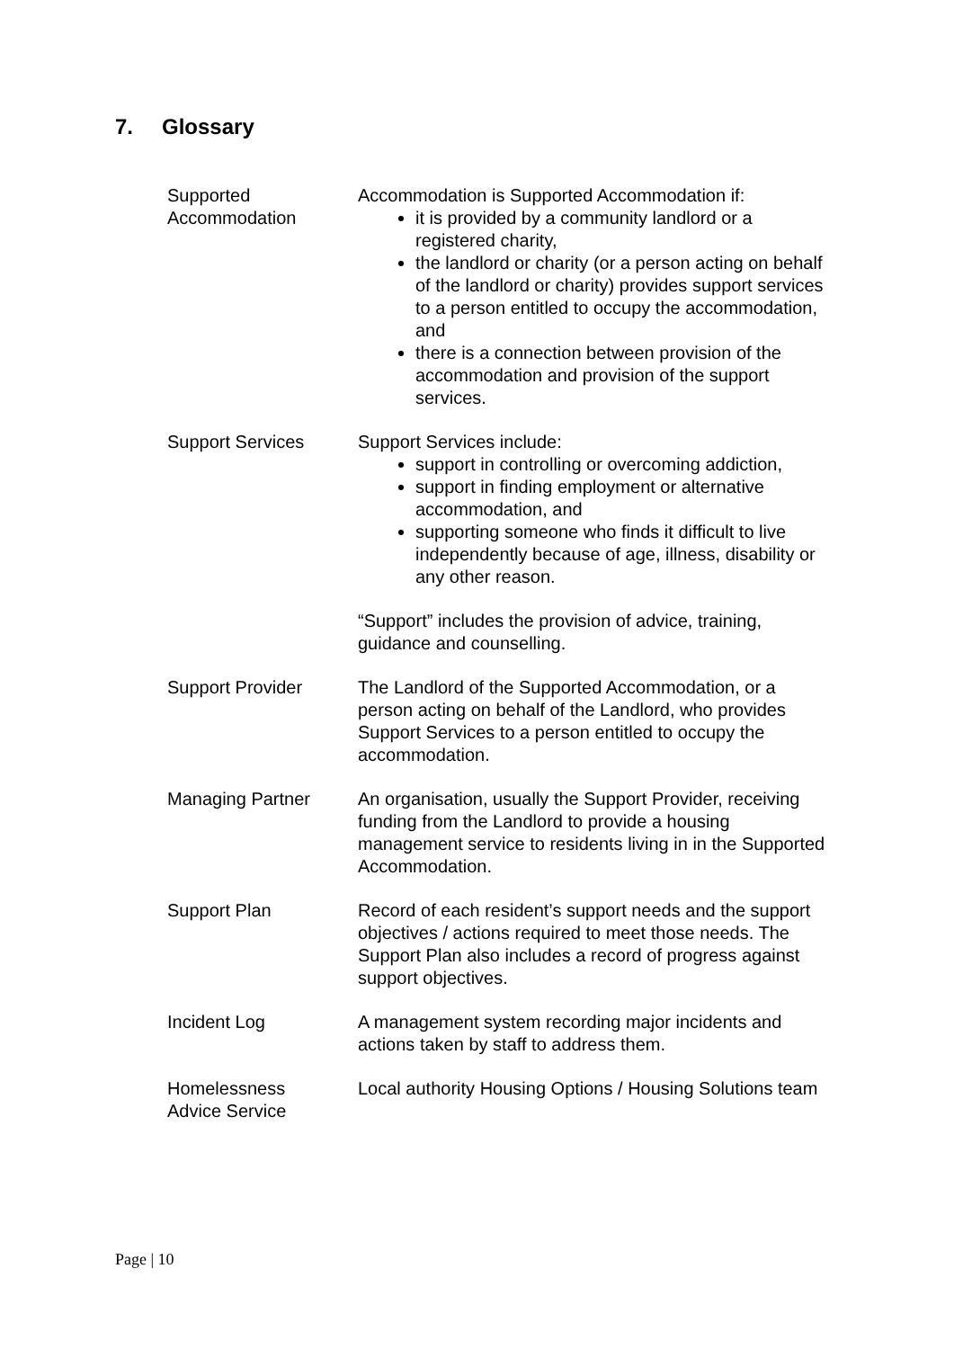7. Glossary
| Supported Accommodation | Accommodation is Supported Accommodation if: it is provided by a community landlord or a registered charity, the landlord or charity (or a person acting on behalf of the landlord or charity) provides support services to a person entitled to occupy the accommodation, and there is a connection between provision of the accommodation and provision of the support services. |
| Support Services | Support Services include: support in controlling or overcoming addiction, support in finding employment or alternative accommodation, and supporting someone who finds it difficult to live independently because of age, illness, disability or any other reason. “Support” includes the provision of advice, training, guidance and counselling. |
| Support Provider | The Landlord of the Supported Accommodation, or a person acting on behalf of the Landlord, who provides Support Services to a person entitled to occupy the accommodation. |
| Managing Partner | An organisation, usually the Support Provider, receiving funding from the Landlord to provide a housing management service to residents living in in the Supported Accommodation. |
| Support Plan | Record of each resident’s support needs and the support objectives / actions required to meet those needs. The Support Plan also includes a record of progress against support objectives. |
| Incident Log | A management system recording major incidents and actions taken by staff to address them. |
| Homelessness Advice Service | Local authority Housing Options / Housing Solutions team |
Page | 10